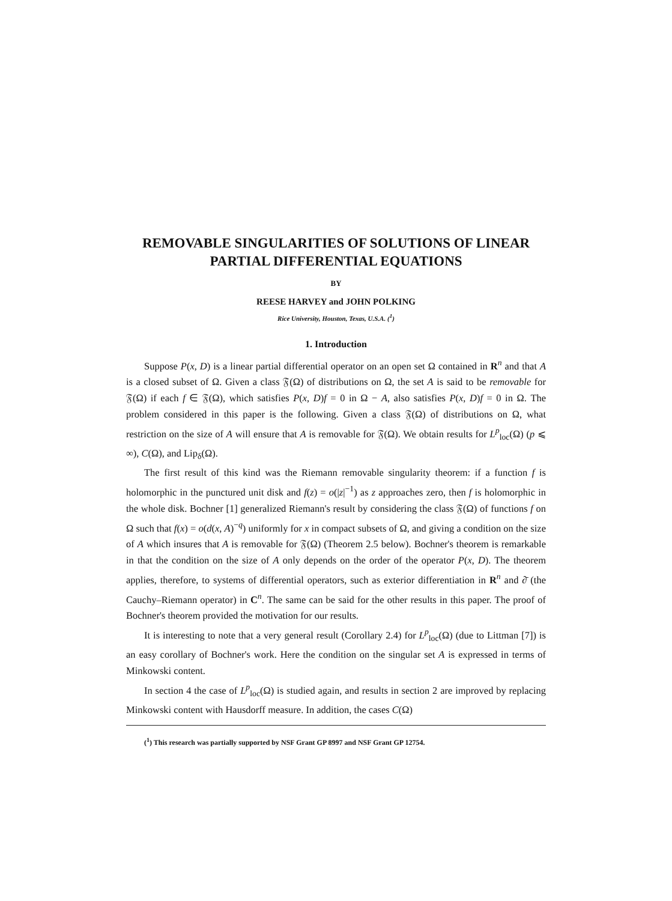REMOVABLE SINGULARITIES OF SOLUTIONS OF LINEAR
PARTIAL DIFFERENTIAL EQUATIONS
BY
REESE HARVEY and JOHN POLKING
Rice University, Houston, Texas, U.S.A. (<sup>1</sup>)
1. Introduction
Suppose P(x, D) is a linear partial differential operator on an open set Ω contained in R<sup>n</sup> and that A is a closed subset of Ω. Given a class 𝔉(Ω) of distributions on Ω, the set A is said to be removable for 𝔉(Ω) if each f ∈ 𝔉(Ω), which satisfies P(x, D)f = 0 in Ω − A, also satisfies P(x, D)f = 0 in Ω. The problem considered in this paper is the following. Given a class 𝔉(Ω) of distributions on Ω, what restriction on the size of A will ensure that A is removable for 𝔉(Ω). We obtain results for L<sup>p</sup><sub>loc</sub>(Ω) (p ⩽ ∞), C(Ω), and Lip<sub>δ</sub>(Ω).
The first result of this kind was the Riemann removable singularity theorem: if a function f is holomorphic in the punctured unit disk and f(z) = o(|z|<sup>−1</sup>) as z approaches zero, then f is holomorphic in the whole disk. Bochner [1] generalized Riemann's result by considering the class 𝔉(Ω) of functions f on Ω such that f(x) = o(d(x, A)<sup>−q</sup>) uniformly for x in compact subsets of Ω, and giving a condition on the size of A which insures that A is removable for 𝔉(Ω) (Theorem 2.5 below). Bochner's theorem is remarkable in that the condition on the size of A only depends on the order of the operator P(x, D). The theorem applies, therefore, to systems of differential operators, such as exterior differentiation in R<sup>n</sup> and ∂̄ (the Cauchy–Riemann operator) in C<sup>n</sup>. The same can be said for the other results in this paper. The proof of Bochner's theorem provided the motivation for our results.
It is interesting to note that a very general result (Corollary 2.4) for L<sup>p</sup><sub>loc</sub>(Ω) (due to Littman [7]) is an easy corollary of Bochner's work. Here the condition on the singular set A is expressed in terms of Minkowski content.
In section 4 the case of L<sup>p</sup><sub>loc</sub>(Ω) is studied again, and results in section 2 are improved by replacing Minkowski content with Hausdorff measure. In addition, the cases C(Ω)
(<sup>1</sup>) This research was partially supported by NSF Grant GP 8997 and NSF Grant GP 12754.